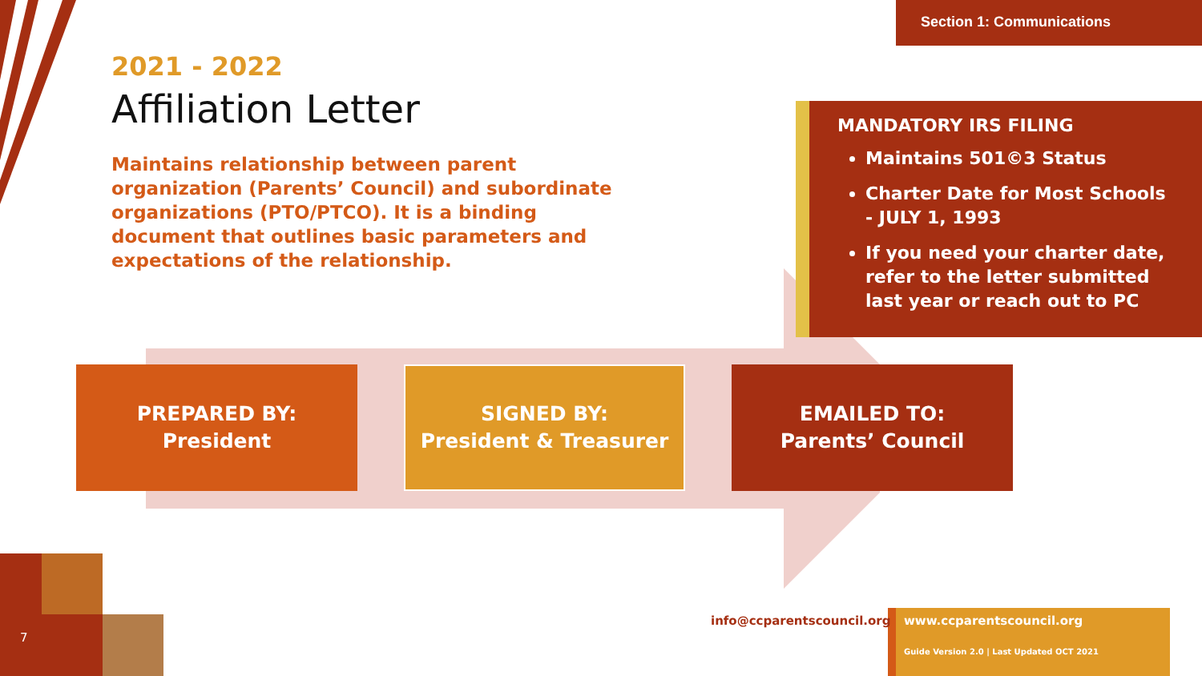Section 1: Communications
2021 - 2022
Affiliation Letter
Maintains relationship between parent organization (Parents’ Council) and subordinate organizations (PTO/PTCO). It is a binding document that outlines basic parameters and expectations of the relationship.
MANDATORY IRS FILING
Maintains 501©3 Status
Charter Date for Most Schools - JULY 1, 1993
If you need your charter date, refer to the letter submitted last year or reach out to PC
PREPARED BY:
President
SIGNED BY:
President & Treasurer
EMAILED TO:
Parents’ Council
info@ccparentscouncil.org
www.ccparentscouncil.org
Guide Version 2.0 | Last Updated OCT 2021
7